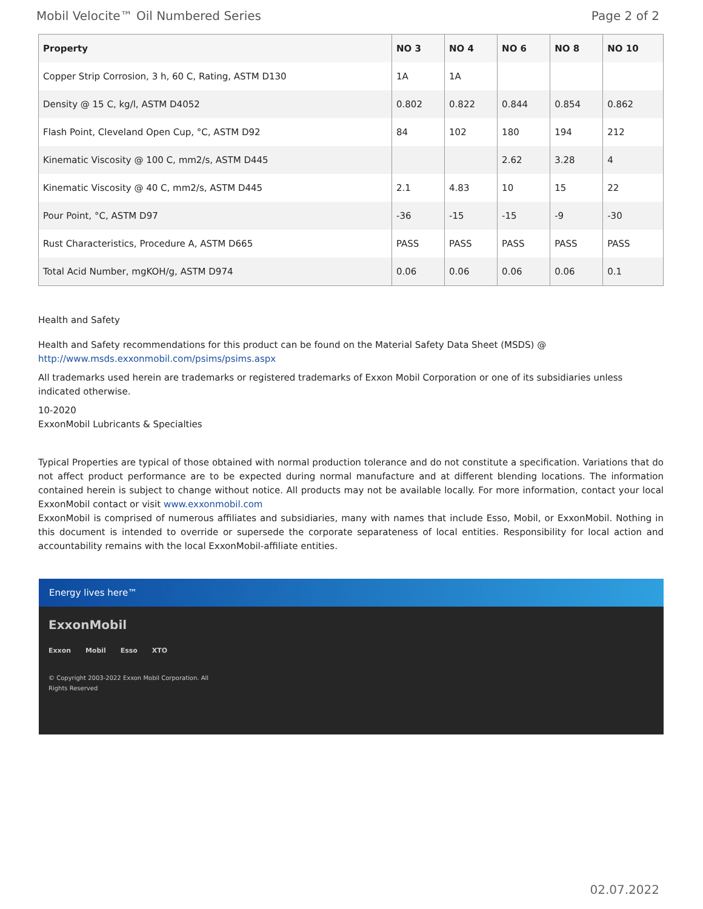Mobil Velocite™ Oil Numbered Series Page 2 of 2
| Property | NO 3 | NO 4 | NO 6 | NO 8 | NO 10 |
| --- | --- | --- | --- | --- | --- |
| Copper Strip Corrosion, 3 h, 60 C, Rating, ASTM D130 | 1A | 1A | | | |
| Density @ 15 C, kg/l, ASTM D4052 | 0.802 | 0.822 | 0.844 | 0.854 | 0.862 |
| Flash Point, Cleveland Open Cup, °C, ASTM D92 | 84 | 102 | 180 | 194 | 212 |
| Kinematic Viscosity @ 100 C, mm2/s, ASTM D445 | | | 2.62 | 3.28 | 4 |
| Kinematic Viscosity @ 40 C, mm2/s, ASTM D445 | 2.1 | 4.83 | 10 | 15 | 22 |
| Pour Point, °C, ASTM D97 | -36 | -15 | -15 | -9 | -30 |
| Rust Characteristics, Procedure A, ASTM D665 | PASS | PASS | PASS | PASS | PASS |
| Total Acid Number, mgKOH/g, ASTM D974 | 0.06 | 0.06 | 0.06 | 0.06 | 0.1 |
Health and Safety
Health and Safety recommendations for this product can be found on the Material Safety Data Sheet (MSDS) @ http://www.msds.exxonmobil.com/psims/psims.aspx
All trademarks used herein are trademarks or registered trademarks of Exxon Mobil Corporation or one of its subsidiaries unless indicated otherwise.
10-2020
ExxonMobil Lubricants & Specialties
Typical Properties are typical of those obtained with normal production tolerance and do not constitute a specification. Variations that do not affect product performance are to be expected during normal manufacture and at different blending locations. The information contained herein is subject to change without notice. All products may not be available locally. For more information, contact your local ExxonMobil contact or visit www.exxonmobil.com
ExxonMobil is comprised of numerous affiliates and subsidiaries, many with names that include Esso, Mobil, or ExxonMobil. Nothing in this document is intended to override or supersede the corporate separateness of local entities. Responsibility for local action and accountability remains with the local ExxonMobil-affiliate entities.
Energy lives here™
ExxonMobil
Exxon Mobil Esso XTO
© Copyright 2003-2022 Exxon Mobil Corporation. All
Rights Reserved
02.07.2022